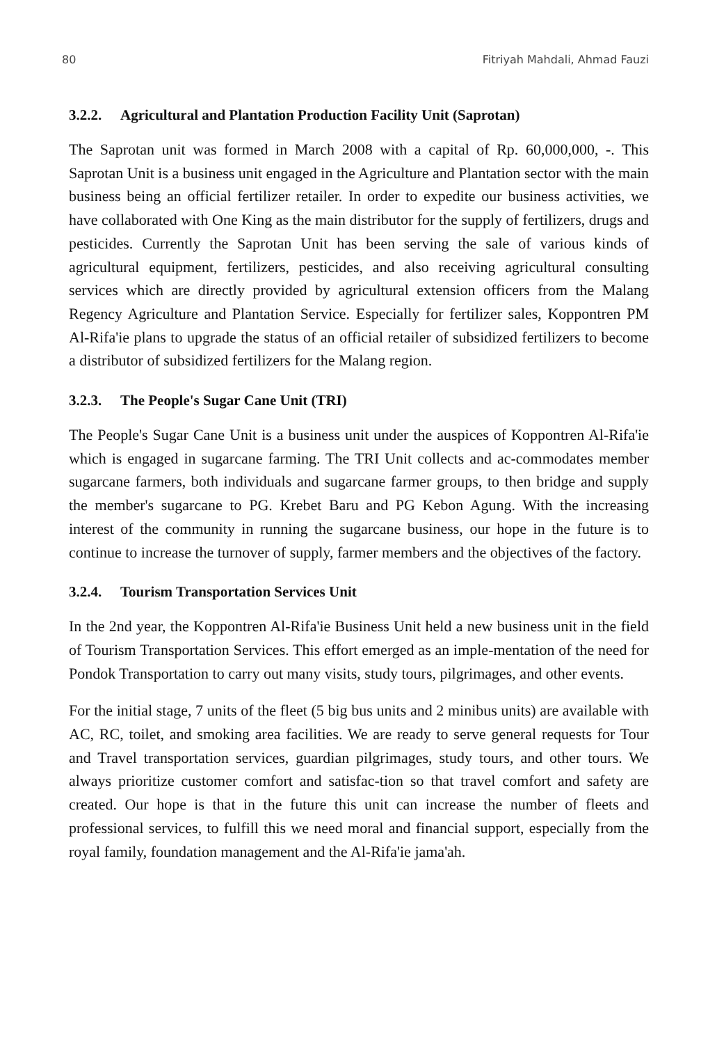80 Fitriyah Mahdali, Ahmad Fauzi
3.2.2. Agricultural and Plantation Production Facility Unit (Saprotan)
The Saprotan unit was formed in March 2008 with a capital of Rp. 60,000,000, -. This Saprotan Unit is a business unit engaged in the Agriculture and Plantation sector with the main business being an official fertilizer retailer. In order to expedite our business activities, we have collaborated with One King as the main distributor for the supply of fertilizers, drugs and pesticides. Currently the Saprotan Unit has been serving the sale of various kinds of agricultural equipment, fertilizers, pesticides, and also receiving agricultural consulting services which are directly provided by agricultural extension officers from the Malang Regency Agriculture and Plantation Service. Especially for fertilizer sales, Koppontren PM Al-Rifa'ie plans to upgrade the status of an official retailer of subsidized fertilizers to become a distributor of subsidized fertilizers for the Malang region.
3.2.3. The People's Sugar Cane Unit (TRI)
The People's Sugar Cane Unit is a business unit under the auspices of Koppontren Al-Rifa'ie which is engaged in sugarcane farming. The TRI Unit collects and ac-commodates member sugarcane farmers, both individuals and sugarcane farmer groups, to then bridge and supply the member's sugarcane to PG. Krebet Baru and PG Kebon Agung. With the increasing interest of the community in running the sugarcane business, our hope in the future is to continue to increase the turnover of supply, farmer members and the objectives of the factory.
3.2.4. Tourism Transportation Services Unit
In the 2nd year, the Koppontren Al-Rifa'ie Business Unit held a new business unit in the field of Tourism Transportation Services. This effort emerged as an imple-mentation of the need for Pondok Transportation to carry out many visits, study tours, pilgrimages, and other events.
For the initial stage, 7 units of the fleet (5 big bus units and 2 minibus units) are available with AC, RC, toilet, and smoking area facilities. We are ready to serve general requests for Tour and Travel transportation services, guardian pilgrimages, study tours, and other tours. We always prioritize customer comfort and satisfac-tion so that travel comfort and safety are created. Our hope is that in the future this unit can increase the number of fleets and professional services, to fulfill this we need moral and financial support, especially from the royal family, foundation management and the Al-Rifa'ie jama'ah.